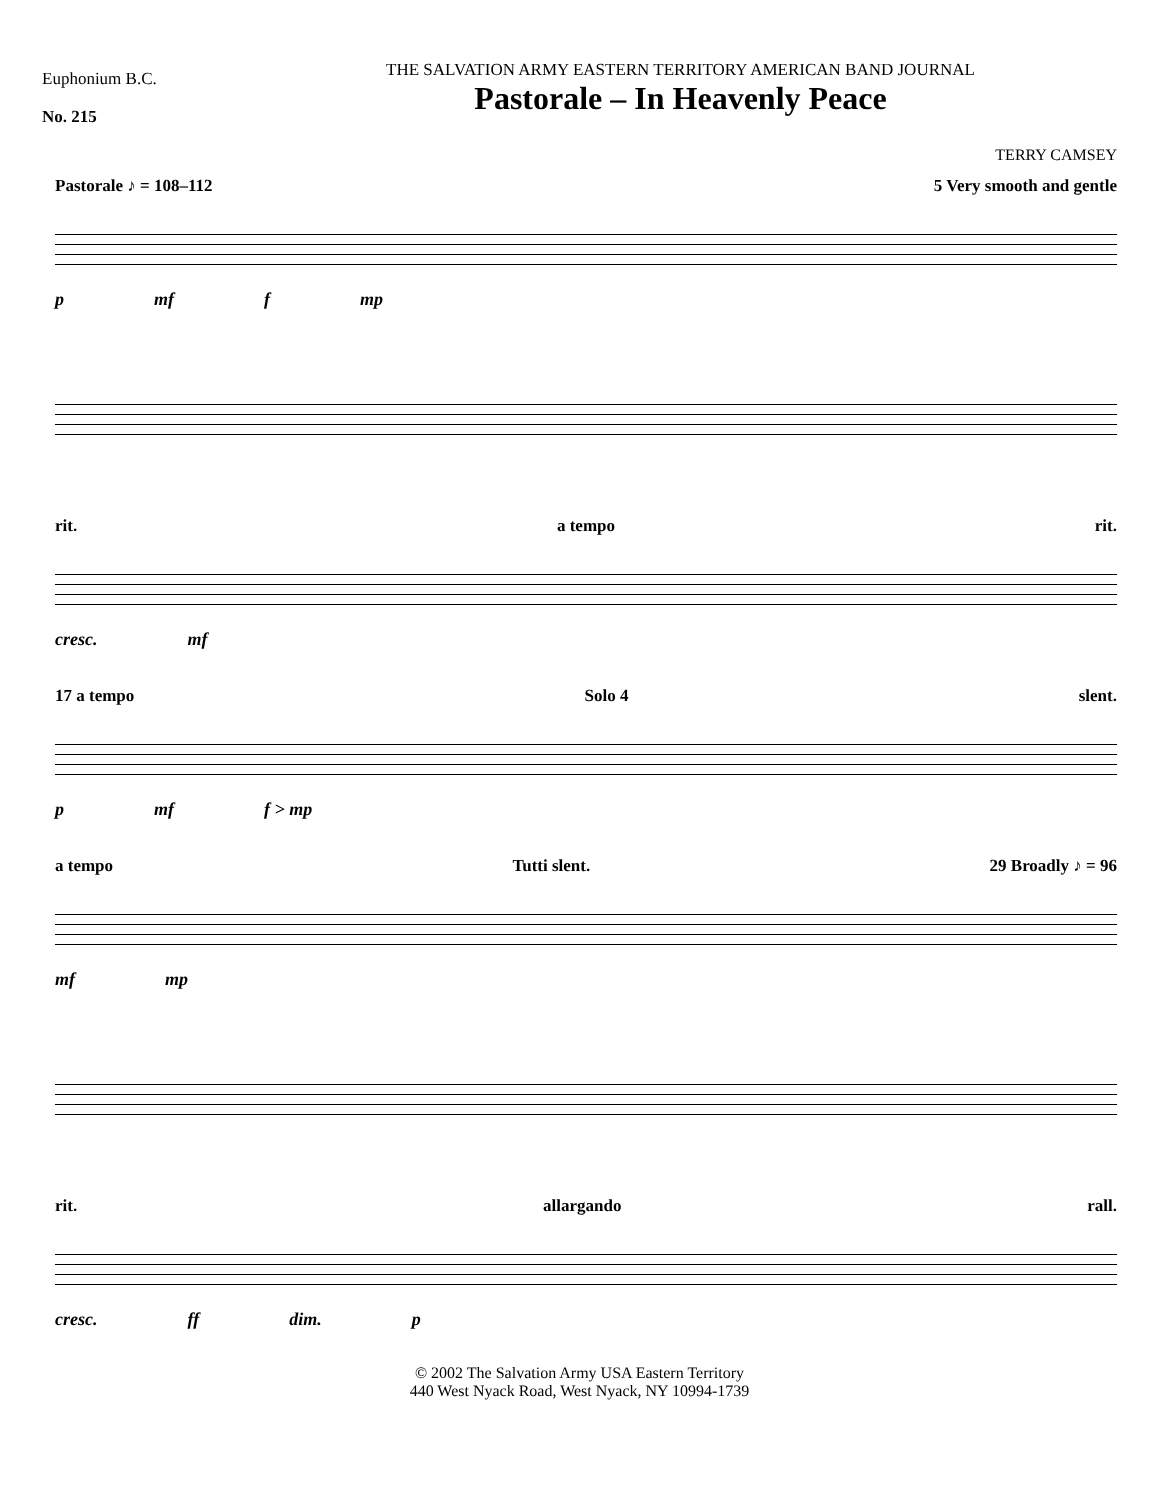Euphonium B.C.
No. 215
THE SALVATION ARMY EASTERN TERRITORY AMERICAN BAND JOURNAL
Pastorale – In Heavenly Peace
TERRY CAMSEY
Pastorale ♪ = 108–112 5 Very smooth and gentle
p mf f mp
rit. a tempo rit.
cresc. mf
17 a tempo Solo 4 slent.
p mf f > mp
a tempo Tutti slent. 29 Broadly ♪ = 96
mf mp
rit. allargando rall.
cresc. ff dim. p
© 2002 The Salvation Army USA Eastern Territory
440 West Nyack Road, West Nyack, NY 10994-1739